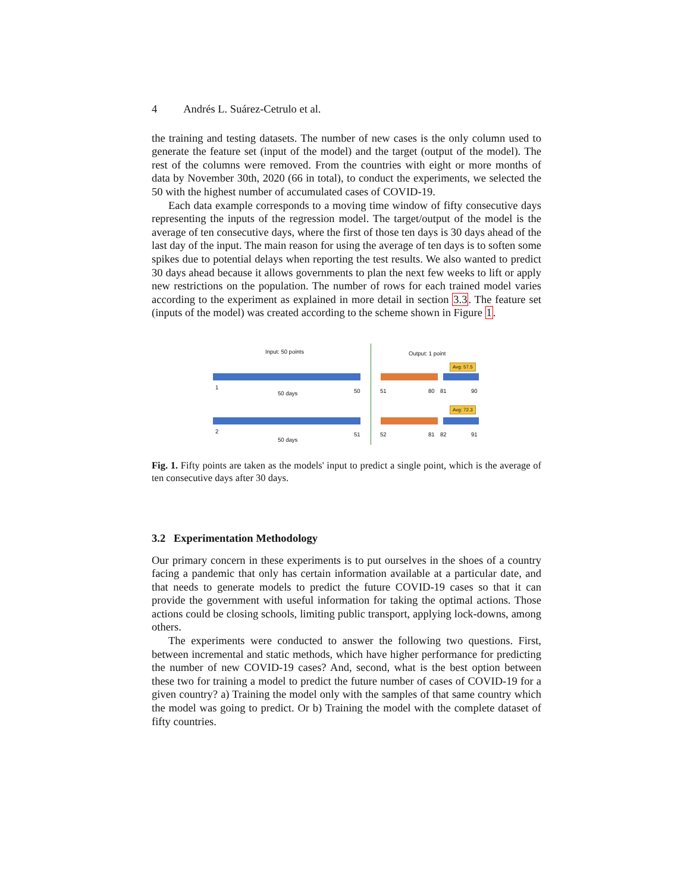4 Andrés L. Suárez-Cetrulo et al.
the training and testing datasets. The number of new cases is the only column used to generate the feature set (input of the model) and the target (output of the model). The rest of the columns were removed. From the countries with eight or more months of data by November 30th, 2020 (66 in total), to conduct the experiments, we selected the 50 with the highest number of accumulated cases of COVID-19.
Each data example corresponds to a moving time window of fifty consecutive days representing the inputs of the regression model. The target/output of the model is the average of ten consecutive days, where the first of those ten days is 30 days ahead of the last day of the input. The main reason for using the average of ten days is to soften some spikes due to potential delays when reporting the test results. We also wanted to predict 30 days ahead because it allows governments to plan the next few weeks to lift or apply new restrictions on the population. The number of rows for each trained model varies according to the experiment as explained in more detail in section 3.3. The feature set (inputs of the model) was created according to the scheme shown in Figure 1.
Input: 50 points Output: 1 point
Avg: 57.5
1
50 days 50 51 80 81 90
Avg: 72.3
2
50 days
51 52 81 82 91
Fig. 1. Fifty points are taken as the models' input to predict a single point, which is the average of ten consecutive days after 30 days.
3.2 Experimentation Methodology
Our primary concern in these experiments is to put ourselves in the shoes of a country facing a pandemic that only has certain information available at a particular date, and that needs to generate models to predict the future COVID-19 cases so that it can provide the government with useful information for taking the optimal actions. Those actions could be closing schools, limiting public transport, applying lock-downs, among others.
The experiments were conducted to answer the following two questions. First, between incremental and static methods, which have higher performance for predicting the number of new COVID-19 cases? And, second, what is the best option between these two for training a model to predict the future number of cases of COVID-19 for a given country? a) Training the model only with the samples of that same country which the model was going to predict. Or b) Training the model with the complete dataset of fifty countries.